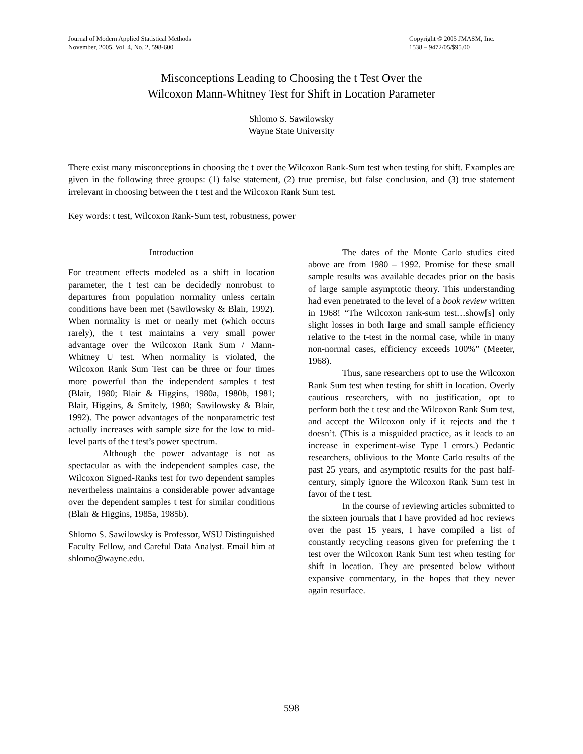Journal of Modern Applied Statistical Methods
November, 2005, Vol. 4, No. 2, 598-600
Copyright © 2005 JMASM, Inc.
1538 – 9472/05/$95.00
Misconceptions Leading to Choosing the t Test Over the
Wilcoxon Mann-Whitney Test for Shift in Location Parameter
Shlomo S. Sawilowsky
Wayne State University
There exist many misconceptions in choosing the t over the Wilcoxon Rank-Sum test when testing for shift. Examples are given in the following three groups: (1) false statement, (2) true premise, but false conclusion, and (3) true statement irrelevant in choosing between the t test and the Wilcoxon Rank Sum test.
Key words: t test, Wilcoxon Rank-Sum test, robustness, power
Introduction
For treatment effects modeled as a shift in location parameter, the t test can be decidedly nonrobust to departures from population normality unless certain conditions have been met (Sawilowsky & Blair, 1992). When normality is met or nearly met (which occurs rarely), the t test maintains a very small power advantage over the Wilcoxon Rank Sum / Mann-Whitney U test. When normality is violated, the Wilcoxon Rank Sum Test can be three or four times more powerful than the independent samples t test (Blair, 1980; Blair & Higgins, 1980a, 1980b, 1981; Blair, Higgins, & Smitely, 1980; Sawilowsky & Blair, 1992). The power advantages of the nonparametric test actually increases with sample size for the low to mid-level parts of the t test’s power spectrum.
Although the power advantage is not as spectacular as with the independent samples case, the Wilcoxon Signed-Ranks test for two dependent samples nevertheless maintains a considerable power advantage over the dependent samples t test for similar conditions (Blair & Higgins, 1985a, 1985b).
Shlomo S. Sawilowsky is Professor, WSU Distinguished Faculty Fellow, and Careful Data Analyst. Email him at shlomo@wayne.edu.
The dates of the Monte Carlo studies cited above are from 1980 – 1992. Promise for these small sample results was available decades prior on the basis of large sample asymptotic theory. This understanding had even penetrated to the level of a book review written in 1968! “The Wilcoxon rank-sum test…show[s] only slight losses in both large and small sample efficiency relative to the t-test in the normal case, while in many non-normal cases, efficiency exceeds 100%” (Meeter, 1968).
Thus, sane researchers opt to use the Wilcoxon Rank Sum test when testing for shift in location. Overly cautious researchers, with no justification, opt to perform both the t test and the Wilcoxon Rank Sum test, and accept the Wilcoxon only if it rejects and the t doesn’t. (This is a misguided practice, as it leads to an increase in experiment-wise Type I errors.) Pedantic researchers, oblivious to the Monte Carlo results of the past 25 years, and asymptotic results for the past half-century, simply ignore the Wilcoxon Rank Sum test in favor of the t test.
In the course of reviewing articles submitted to the sixteen journals that I have provided ad hoc reviews over the past 15 years, I have compiled a list of constantly recycling reasons given for preferring the t test over the Wilcoxon Rank Sum test when testing for shift in location. They are presented below without expansive commentary, in the hopes that they never again resurface.
598